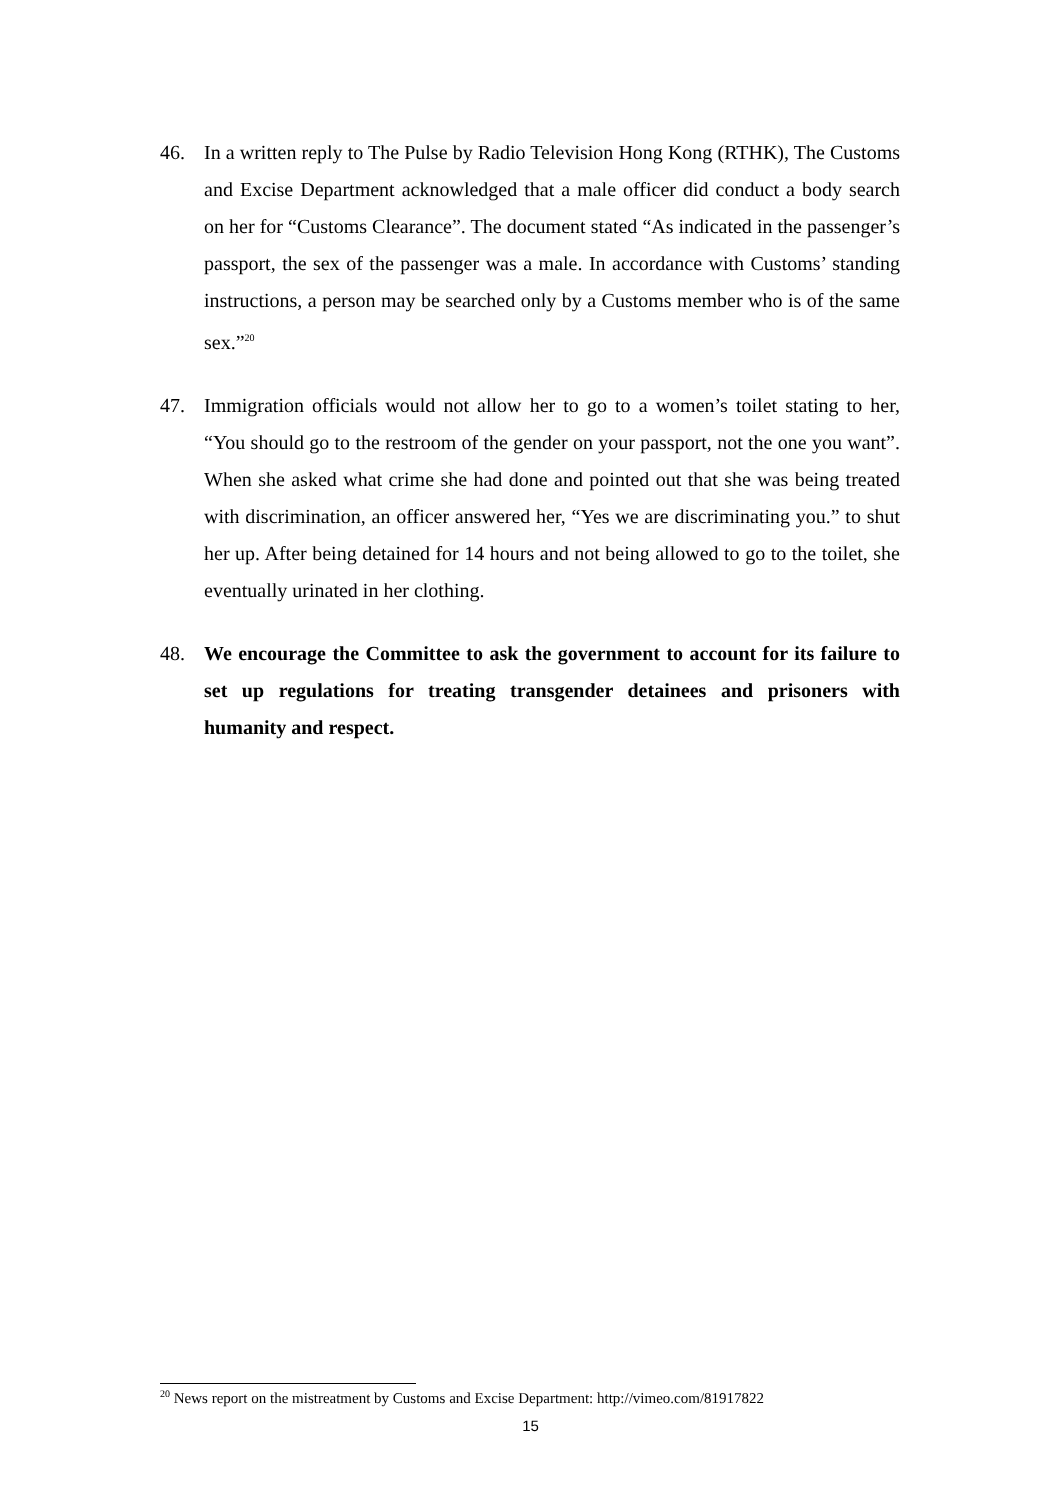46. In a written reply to The Pulse by Radio Television Hong Kong (RTHK), The Customs and Excise Department acknowledged that a male officer did conduct a body search on her for “Customs Clearance”. The document stated “As indicated in the passenger’s passport, the sex of the passenger was a male. In accordance with Customs’ standing instructions, a person may be searched only by a Customs member who is of the same sex.”<sup>20</sup>
47. Immigration officials would not allow her to go to a women’s toilet stating to her, “You should go to the restroom of the gender on your passport, not the one you want”. When she asked what crime she had done and pointed out that she was being treated with discrimination, an officer answered her, “Yes we are discriminating you.” to shut her up. After being detained for 14 hours and not being allowed to go to the toilet, she eventually urinated in her clothing.
48. We encourage the Committee to ask the government to account for its failure to set up regulations for treating transgender detainees and prisoners with humanity and respect.
<sup>20</sup> News report on the mistreatment by Customs and Excise Department: http://vimeo.com/81917822
15